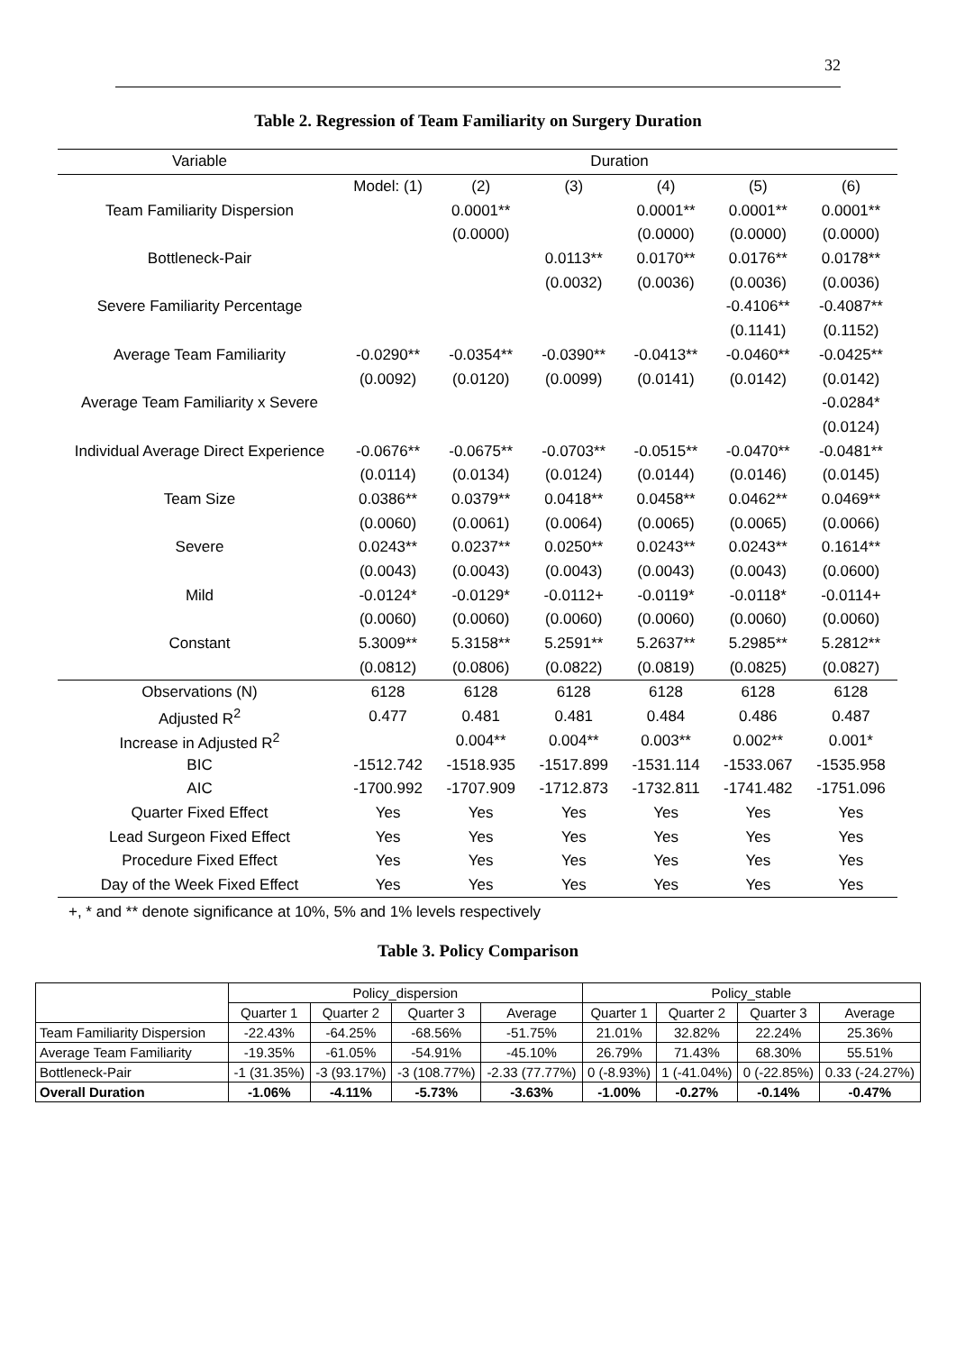32
Table 2. Regression of Team Familiarity on Surgery Duration
| Variable | Duration | | | | | |
| | Model: (1) | (2) | (3) | (4) | (5) | (6) |
| Team Familiarity Dispersion | | 0.0001** | | 0.0001** | 0.0001** | 0.0001** |
| | | (0.0000) | | (0.0000) | (0.0000) | (0.0000) |
| Bottleneck-Pair | | | 0.0113** | 0.0170** | 0.0176** | 0.0178** |
| | | | (0.0032) | (0.0036) | (0.0036) | (0.0036) |
| Severe Familiarity Percentage | | | | | -0.4106** | -0.4087** |
| | | | | | (0.1141) | (0.1152) |
| Average Team Familiarity | -0.0290** | -0.0354** | -0.0390** | -0.0413** | -0.0460** | -0.0425** |
| | (0.0092) | (0.0120) | (0.0099) | (0.0141) | (0.0142) | (0.0142) |
| Average Team Familiarity x Severe | | | | | | -0.0284* |
| | | | | | | (0.0124) |
| Individual Average Direct Experience | -0.0676** | -0.0675** | -0.0703** | -0.0515** | -0.0470** | -0.0481** |
| | (0.0114) | (0.0134) | (0.0124) | (0.0144) | (0.0146) | (0.0145) |
| Team Size | 0.0386** | 0.0379** | 0.0418** | 0.0458** | 0.0462** | 0.0469** |
| | (0.0060) | (0.0061) | (0.0064) | (0.0065) | (0.0065) | (0.0066) |
| Severe | 0.0243** | 0.0237** | 0.0250** | 0.0243** | 0.0243** | 0.1614** |
| | (0.0043) | (0.0043) | (0.0043) | (0.0043) | (0.0043) | (0.0600) |
| Mild | -0.0124* | -0.0129* | -0.0112+ | -0.0119* | -0.0118* | -0.0114+ |
| | (0.0060) | (0.0060) | (0.0060) | (0.0060) | (0.0060) | (0.0060) |
| Constant | 5.3009** | 5.3158** | 5.2591** | 5.2637** | 5.2985** | 5.2812** |
| | (0.0812) | (0.0806) | (0.0822) | (0.0819) | (0.0825) | (0.0827) |
| Observations (N) | 6128 | 6128 | 6128 | 6128 | 6128 | 6128 |
| Adjusted R<sup>2</sup> | 0.477 | 0.481 | 0.481 | 0.484 | 0.486 | 0.487 |
| Increase in Adjusted R<sup>2</sup> | | 0.004** | 0.004** | 0.003** | 0.002** | 0.001* |
| BIC | -1512.742 | -1518.935 | -1517.899 | -1531.114 | -1533.067 | -1535.958 |
| AIC | -1700.992 | -1707.909 | -1712.873 | -1732.811 | -1741.482 | -1751.096 |
| Quarter Fixed Effect | Yes | Yes | Yes | Yes | Yes | Yes |
| Lead Surgeon Fixed Effect | Yes | Yes | Yes | Yes | Yes | Yes |
| Procedure Fixed Effect | Yes | Yes | Yes | Yes | Yes | Yes |
| Day of the Week Fixed Effect | Yes | Yes | Yes | Yes | Yes | Yes |
+, * and ** denote significance at 10%, 5% and 1% levels respectively
Table 3. Policy Comparison
| | Policy_dispersion | | | | Policy_stable | | | |
| | Quarter 1 | Quarter 2 | Quarter 3 | Average | Quarter 1 | Quarter 2 | Quarter 3 | Average |
| Team Familiarity Dispersion | -22.43% | -64.25% | -68.56% | -51.75% | 21.01% | 32.82% | 22.24% | 25.36% |
| Average Team Familiarity | -19.35% | -61.05% | -54.91% | -45.10% | 26.79% | 71.43% | 68.30% | 55.51% |
| Bottleneck-Pair | -1 (31.35%) | -3 (93.17%) | -3 (108.77%) | -2.33 (77.77%) | 0 (-8.93%) | 1 (-41.04%) | 0 (-22.85%) | 0.33 (-24.27%) |
| Overall Duration | -1.06% | -4.11% | -5.73% | -3.63% | -1.00% | -0.27% | -0.14% | -0.47% |